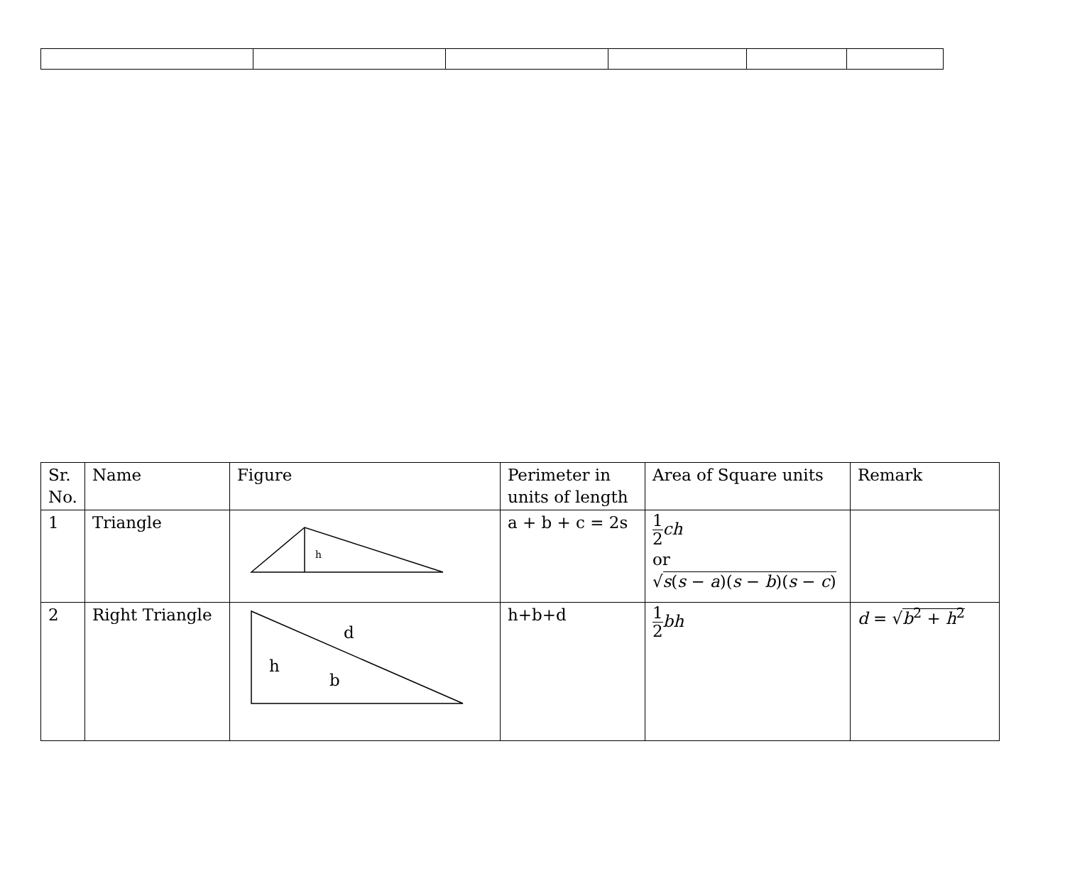| Sr. No. | Name | Figure | Perimeter in units of length | Area of Square units | Remark |
| --- | --- | --- | --- | --- | --- |
| 1 | Triangle | h | a + b + c = 2s | 1 2 ch or √ s ( s − a )( s − b )( s − c ) | |
| 2 | Right Triangle | d h b | h+b+d | 1 2 bh | d = √ b<sup>2</sup> + h<sup>2</sup> |